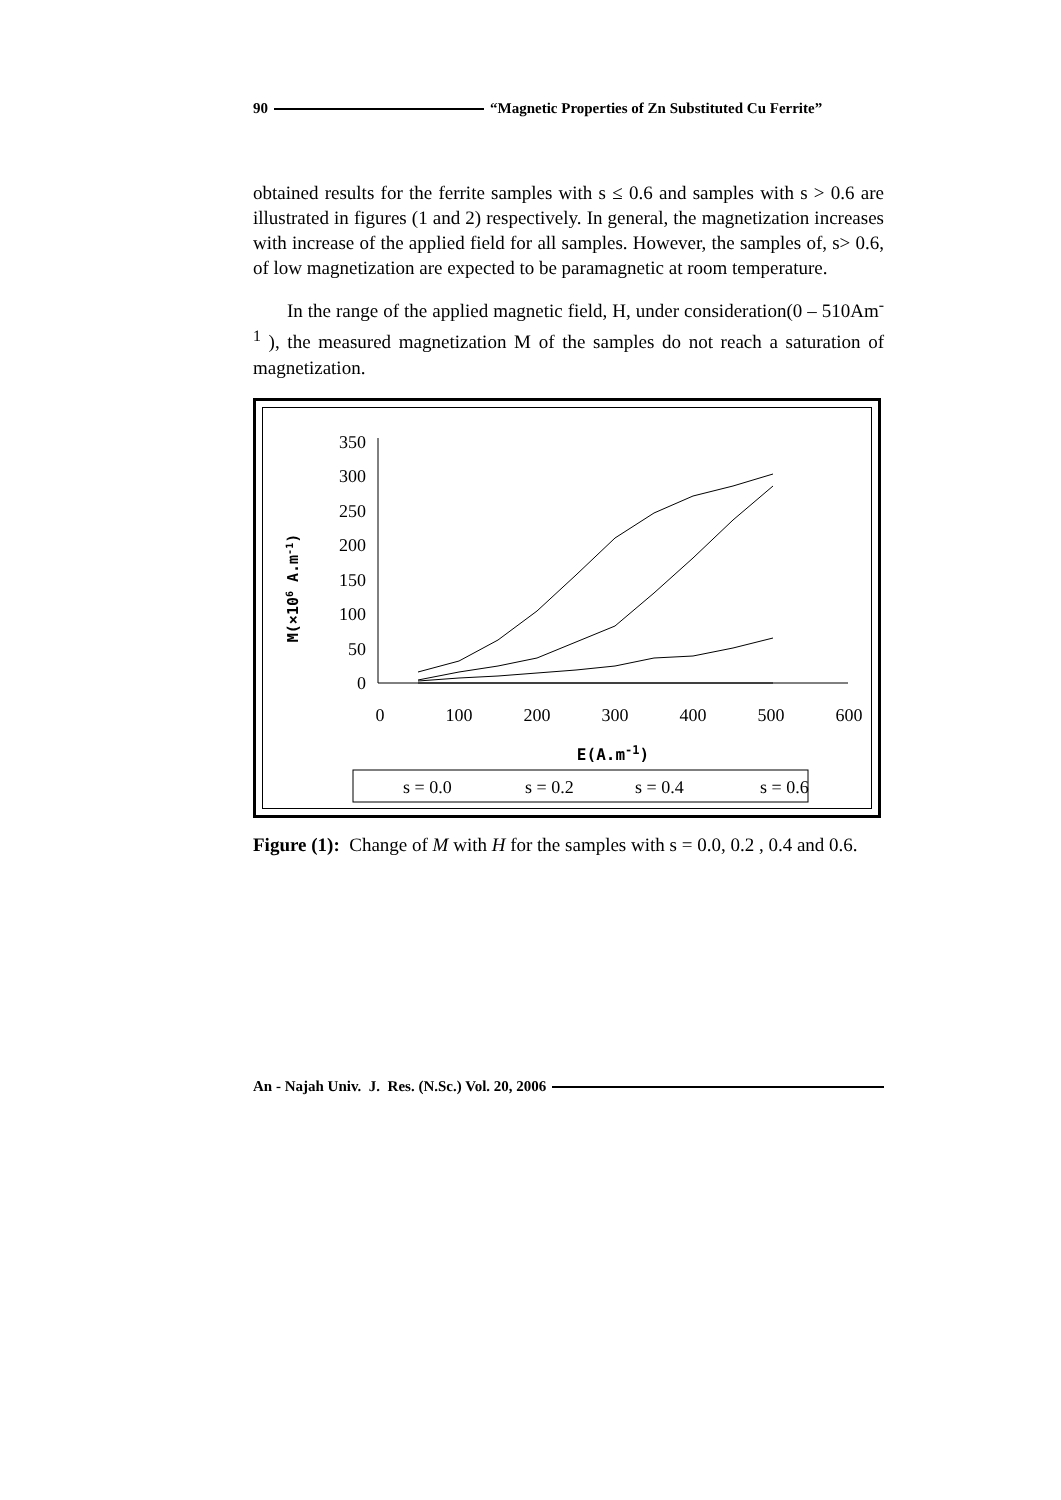90 “Magnetic Properties of Zn Substituted Cu Ferrite”
obtained results for the ferrite samples with s ≤ 0.6 and samples with s > 0.6 are illustrated in figures (1 and 2) respectively. In general, the magnetization increases with increase of the applied field for all samples. However, the samples of, s> 0.6, of low magnetization are expected to be paramagnetic at room temperature.
In the range of the applied magnetic field, H, under consideration(0 – 510Am<sup>-1</sup> ), the measured magnetization M of the samples do not reach a saturation of magnetization.
350
300
250
200
150
100
50
0
0
100
200
300
400
500
600
E(A.m-1)
M(×106 A.m-1)
s = 0.0
s = 0.2
s = 0.4
s = 0.6
Figure (1): Change of M with H for the samples with s = 0.0, 0.2 , 0.4 and 0.6.
An - Najah Univ. J. Res. (N.Sc.) Vol. 20, 2006